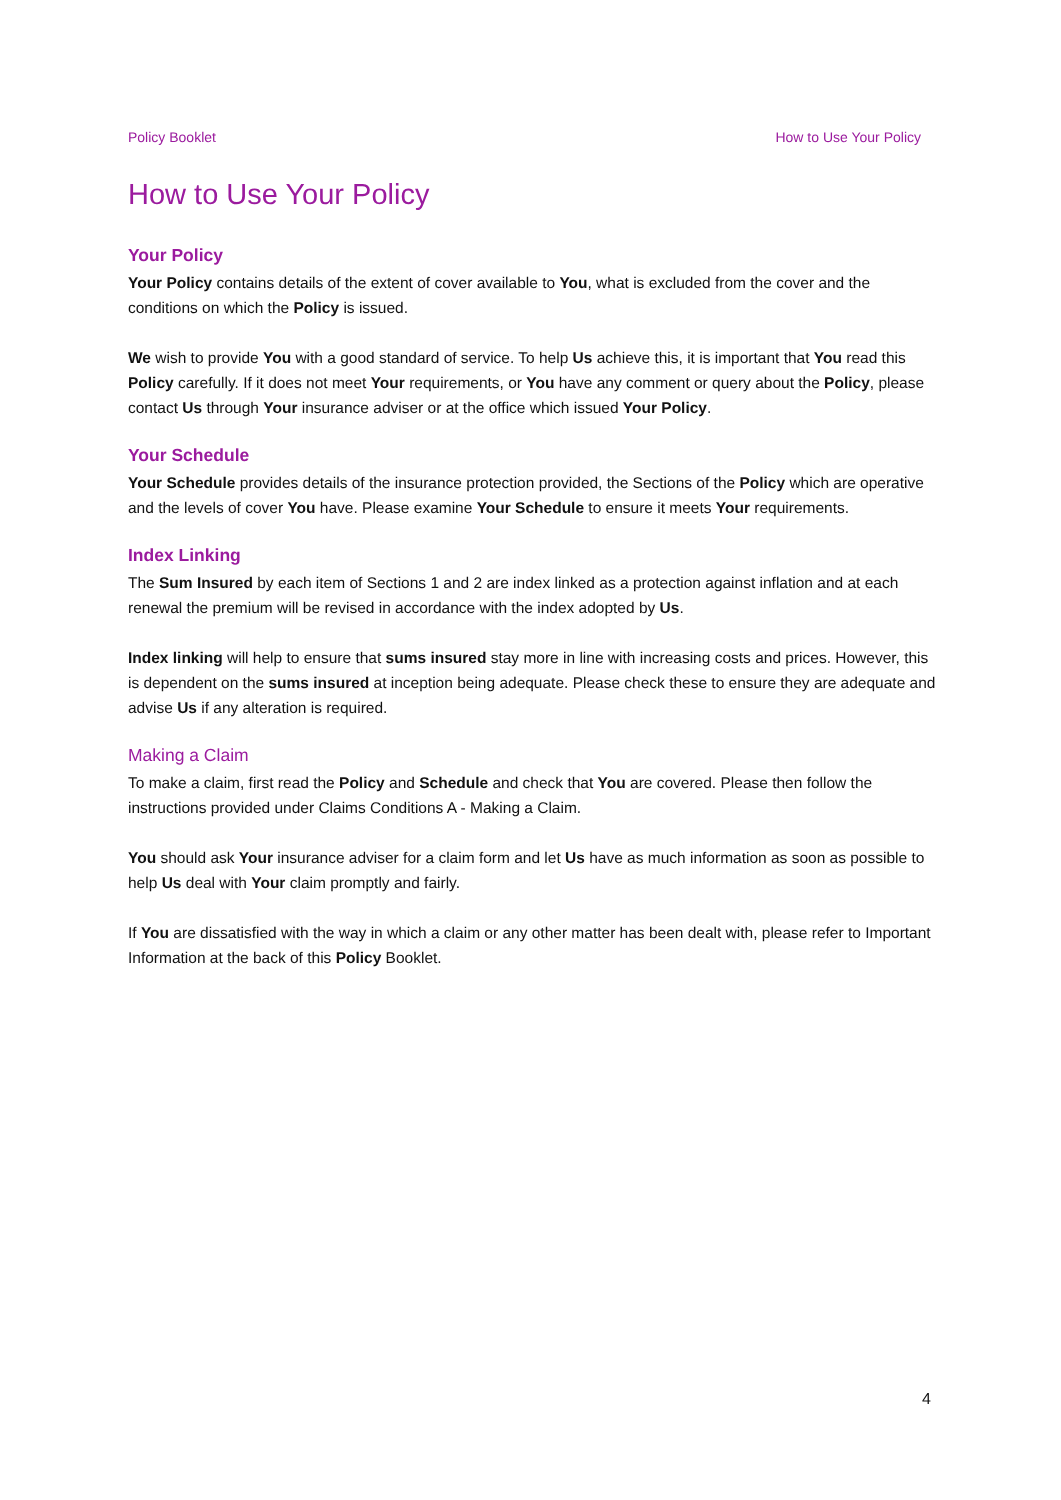Policy Booklet How to Use Your Policy
How to Use Your Policy
Your Policy
Your Policy contains details of the extent of cover available to You, what is excluded from the cover and the conditions on which the Policy is issued.
We wish to provide You with a good standard of service. To help Us achieve this, it is important that You read this Policy carefully. If it does not meet Your requirements, or You have any comment or query about the Policy, please contact Us through Your insurance adviser or at the office which issued Your Policy.
Your Schedule
Your Schedule provides details of the insurance protection provided, the Sections of the Policy which are operative and the levels of cover You have. Please examine Your Schedule to ensure it meets Your requirements.
Index Linking
The Sum Insured by each item of Sections 1 and 2 are index linked as a protection against inflation and at each renewal the premium will be revised in accordance with the index adopted by Us.
Index linking will help to ensure that sums insured stay more in line with increasing costs and prices. However, this is dependent on the sums insured at inception being adequate. Please check these to ensure they are adequate and advise Us if any alteration is required.
Making a Claim
To make a claim, first read the Policy and Schedule and check that You are covered. Please then follow the instructions provided under Claims Conditions A - Making a Claim.
You should ask Your insurance adviser for a claim form and let Us have as much information as soon as possible to help Us deal with Your claim promptly and fairly.
If You are dissatisfied with the way in which a claim or any other matter has been dealt with, please refer to Important Information at the back of this Policy Booklet.
4